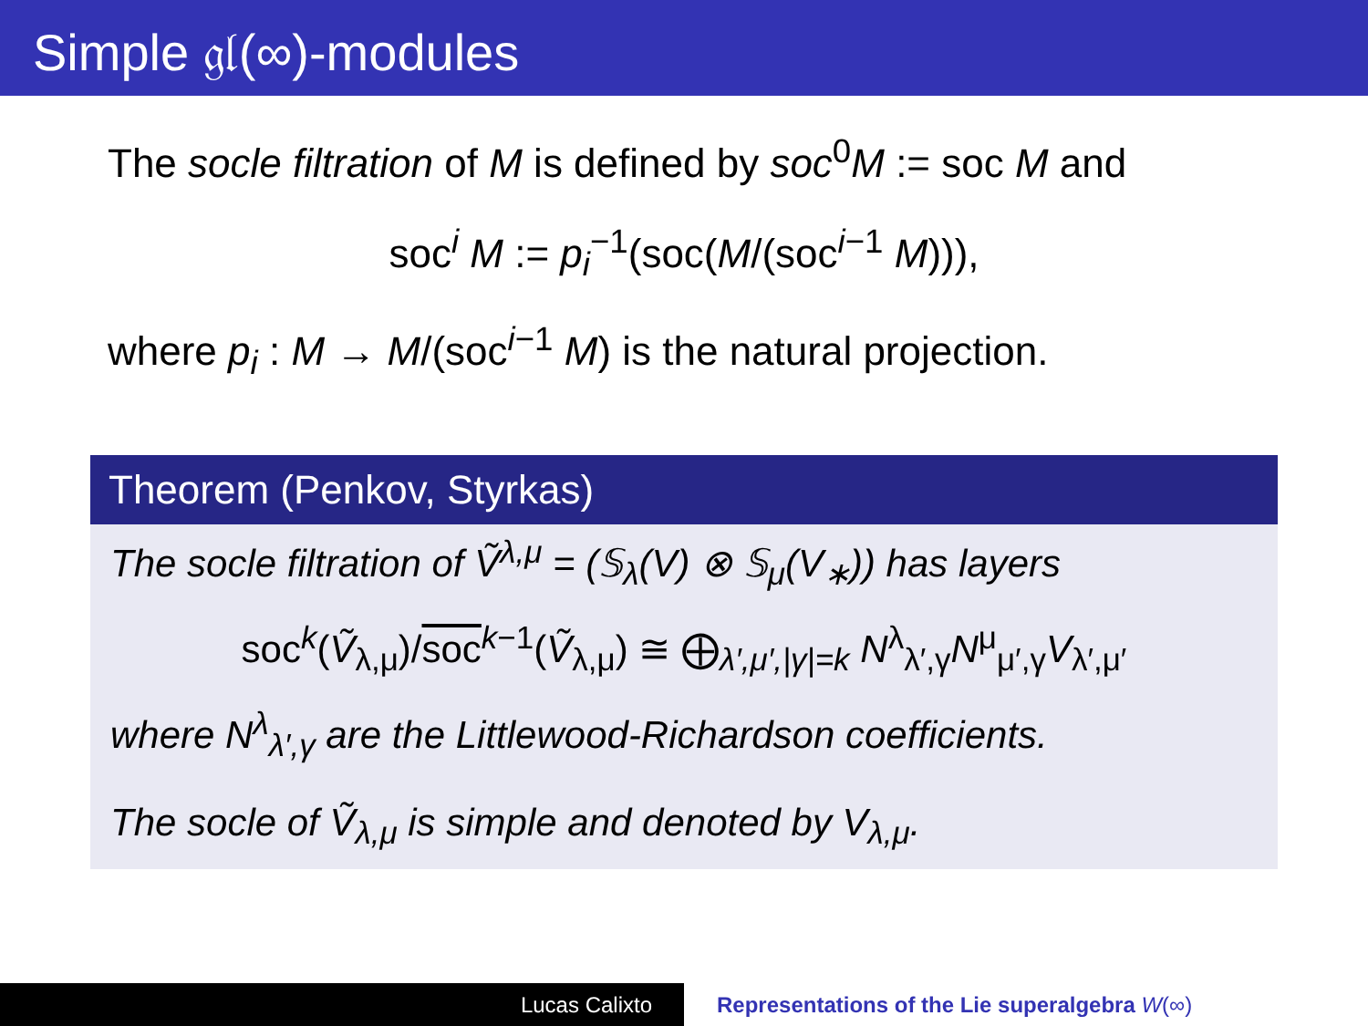Simple 𝔤𝔩(∞)-modules
The socle filtration of M is defined by soc<sup>0</sup>M := soc M and
soc<sup>i</sup> M := p<sub>i</sub><sup>−1</sup>(soc(M/(soc<sup>i−1</sup> M))),
where p<sub>i</sub> : M → M/(soc<sup>i−1</sup> M) is the natural projection.
Theorem (Penkov, Styrkas)
The socle filtration of Ṽ<sup>λ,μ</sup> = (𝕊<sub>λ</sub>(V) ⊗ 𝕊<sub>μ</sub>(V<sub>∗</sub>)) has layers
soc<sup>k</sup>(Ṽ<sub>λ,μ</sub>)/soc<sup>k−1</sup>(Ṽ<sub>λ,μ</sub>) ≅ ⨁<sub>λ′,μ′,|γ|=k</sub> N<sup>λ</sup><sub>λ′,γ</sub>N<sup>μ</sup><sub>μ′,γ</sub>V<sub>λ′,μ′</sub>
where N<sup>λ</sup><sub>λ′,γ</sub> are the Littlewood-Richardson coefficients.
The socle of Ṽ<sub>λ,μ</sub> is simple and denoted by V<sub>λ,μ</sub>.
Lucas Calixto Representations of the Lie superalgebra W(∞)